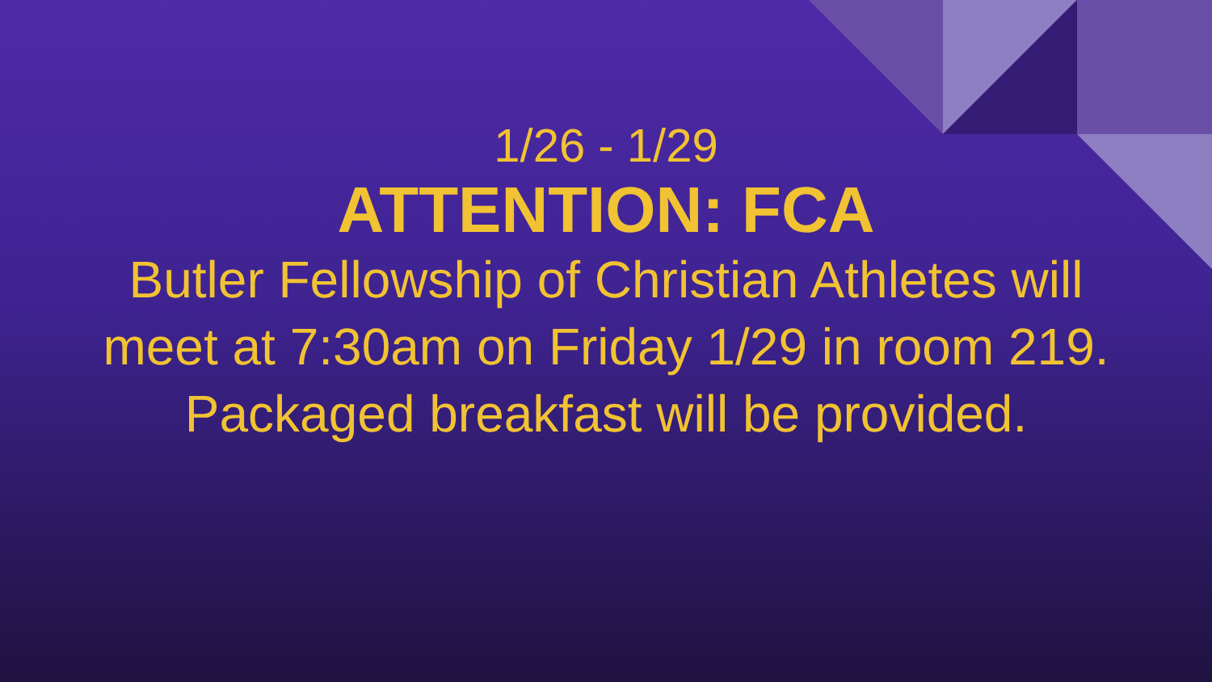1/26 - 1/29
ATTENTION: FCA
Butler Fellowship of Christian Athletes will meet at 7:30am on Friday 1/29 in room 219. Packaged breakfast will be provided.